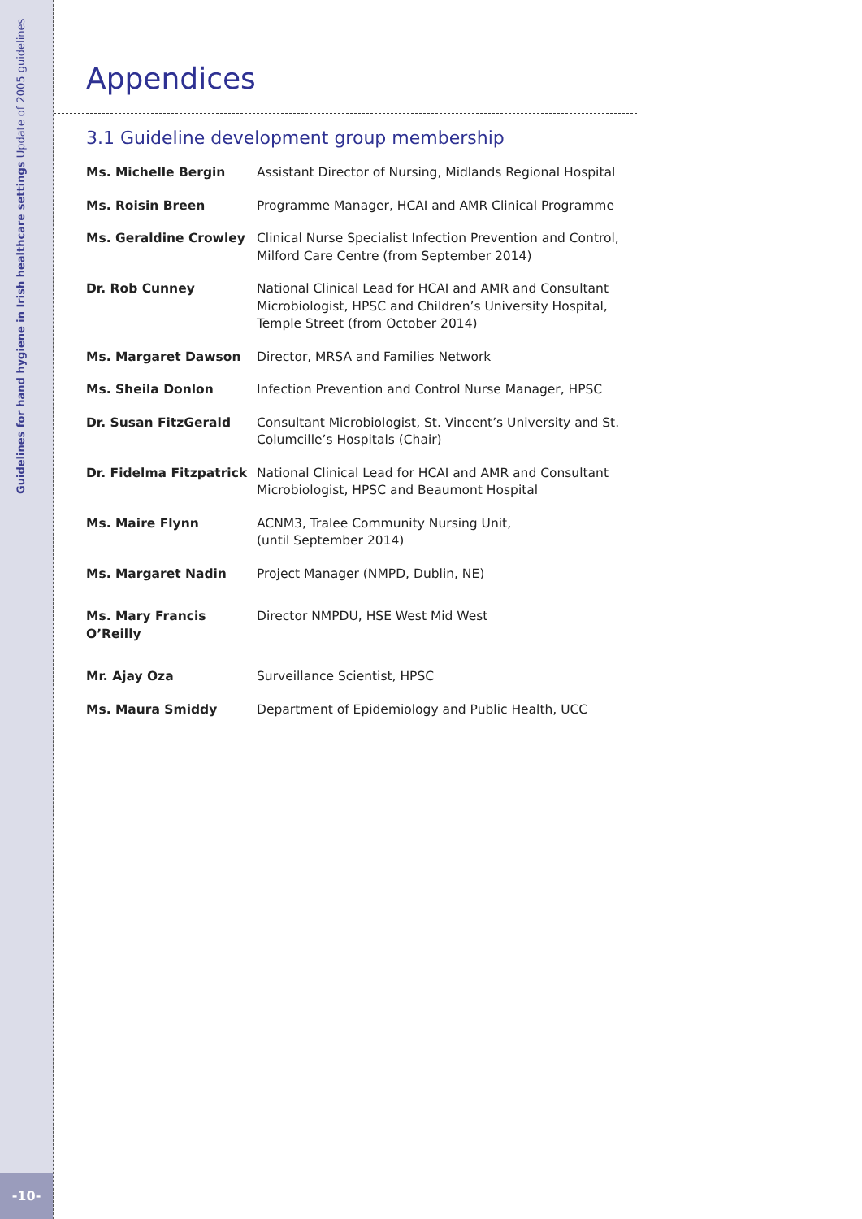Guidelines for hand hygiene in Irish healthcare settings Update of 2005 guidelines
-10-
Appendices
3.1 Guideline development group membership
| Ms. Michelle Bergin | Assistant Director of Nursing, Midlands Regional Hospital |
| Ms. Roisin Breen | Programme Manager, HCAI and AMR Clinical Programme |
| Ms. Geraldine Crowley | Clinical Nurse Specialist Infection Prevention and Control, Milford Care Centre (from September 2014) |
| Dr. Rob Cunney | National Clinical Lead for HCAI and AMR and Consultant Microbiologist, HPSC and Children’s University Hospital, Temple Street (from October 2014) |
| Ms. Margaret Dawson | Director, MRSA and Families Network |
| Ms. Sheila Donlon | Infection Prevention and Control Nurse Manager, HPSC |
| Dr. Susan FitzGerald | Consultant Microbiologist, St. Vincent’s University and St. Columcille’s Hospitals (Chair) |
| Dr. Fidelma Fitzpatrick | National Clinical Lead for HCAI and AMR and Consultant Microbiologist, HPSC and Beaumont Hospital |
| Ms. Maire Flynn | ACNM3, Tralee Community Nursing Unit, (until September 2014) |
| Ms. Margaret Nadin | Project Manager (NMPD, Dublin, NE) |
| Ms. Mary Francis O’Reilly | Director NMPDU, HSE West Mid West |
| Mr. Ajay Oza | Surveillance Scientist, HPSC |
| Ms. Maura Smiddy | Department of Epidemiology and Public Health, UCC |